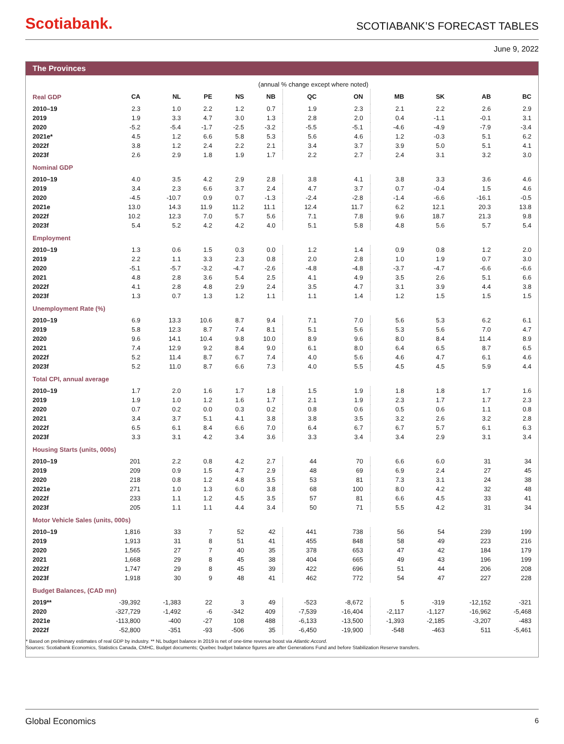Scotiabank.
SCOTIABANK’S FORECAST TABLES
June 9, 2022
The Provinces
| | (annual % change except where noted) | | | | | | | | | | |
| Real GDP | CA | NL | PE | NS | NB | QC | ON | MB | SK | AB | BC |
| 2010–19 | 2.3 | 1.0 | 2.2 | 1.2 | 0.7 | 1.9 | 2.3 | 2.1 | 2.2 | 2.6 | 2.9 |
| 2019 | 1.9 | 3.3 | 4.7 | 3.0 | 1.3 | 2.8 | 2.0 | 0.4 | -1.1 | -0.1 | 3.1 |
| 2020 | -5.2 | -5.4 | -1.7 | -2.5 | -3.2 | -5.5 | -5.1 | -4.6 | -4.9 | -7.9 | -3.4 |
| 2021e* | 4.5 | 1.2 | 6.6 | 5.8 | 5.3 | 5.6 | 4.6 | 1.2 | -0.3 | 5.1 | 6.2 |
| 2022f | 3.8 | 1.2 | 2.4 | 2.2 | 2.1 | 3.4 | 3.7 | 3.9 | 5.0 | 5.1 | 4.1 |
| 2023f | 2.6 | 2.9 | 1.8 | 1.9 | 1.7 | 2.2 | 2.7 | 2.4 | 3.1 | 3.2 | 3.0 |
| Nominal GDP | | | | | | | | | | | |
| 2010–19 | 4.0 | 3.5 | 4.2 | 2.9 | 2.8 | 3.8 | 4.1 | 3.8 | 3.3 | 3.6 | 4.6 |
| 2019 | 3.4 | 2.3 | 6.6 | 3.7 | 2.4 | 4.7 | 3.7 | 0.7 | -0.4 | 1.5 | 4.6 |
| 2020 | -4.5 | -10.7 | 0.9 | 0.7 | -1.3 | -2.4 | -2.8 | -1.4 | -6.6 | -16.1 | -0.5 |
| 2021e | 13.0 | 14.3 | 11.9 | 11.2 | 11.1 | 12.4 | 11.7 | 6.2 | 12.1 | 20.3 | 13.8 |
| 2022f | 10.2 | 12.3 | 7.0 | 5.7 | 5.6 | 7.1 | 7.8 | 9.6 | 18.7 | 21.3 | 9.8 |
| 2023f | 5.4 | 5.2 | 4.2 | 4.2 | 4.0 | 5.1 | 5.8 | 4.8 | 5.6 | 5.7 | 5.4 |
| Employment | | | | | | | | | | | |
| 2010–19 | 1.3 | 0.6 | 1.5 | 0.3 | 0.0 | 1.2 | 1.4 | 0.9 | 0.8 | 1.2 | 2.0 |
| 2019 | 2.2 | 1.1 | 3.3 | 2.3 | 0.8 | 2.0 | 2.8 | 1.0 | 1.9 | 0.7 | 3.0 |
| 2020 | -5.1 | -5.7 | -3.2 | -4.7 | -2.6 | -4.8 | -4.8 | -3.7 | -4.7 | -6.6 | -6.6 |
| 2021 | 4.8 | 2.8 | 3.6 | 5.4 | 2.5 | 4.1 | 4.9 | 3.5 | 2.6 | 5.1 | 6.6 |
| 2022f | 4.1 | 2.8 | 4.8 | 2.9 | 2.4 | 3.5 | 4.7 | 3.1 | 3.9 | 4.4 | 3.8 |
| 2023f | 1.3 | 0.7 | 1.3 | 1.2 | 1.1 | 1.1 | 1.4 | 1.2 | 1.5 | 1.5 | 1.5 |
| Unemployment Rate (%) | | | | | | | | | | | |
| 2010–19 | 6.9 | 13.3 | 10.6 | 8.7 | 9.4 | 7.1 | 7.0 | 5.6 | 5.3 | 6.2 | 6.1 |
| 2019 | 5.8 | 12.3 | 8.7 | 7.4 | 8.1 | 5.1 | 5.6 | 5.3 | 5.6 | 7.0 | 4.7 |
| 2020 | 9.6 | 14.1 | 10.4 | 9.8 | 10.0 | 8.9 | 9.6 | 8.0 | 8.4 | 11.4 | 8.9 |
| 2021 | 7.4 | 12.9 | 9.2 | 8.4 | 9.0 | 6.1 | 8.0 | 6.4 | 6.5 | 8.7 | 6.5 |
| 2022f | 5.2 | 11.4 | 8.7 | 6.7 | 7.4 | 4.0 | 5.6 | 4.6 | 4.7 | 6.1 | 4.6 |
| 2023f | 5.2 | 11.0 | 8.7 | 6.6 | 7.3 | 4.0 | 5.5 | 4.5 | 4.5 | 5.9 | 4.4 |
| Total CPI, annual average | | | | | | | | | | | |
| 2010–19 | 1.7 | 2.0 | 1.6 | 1.7 | 1.8 | 1.5 | 1.9 | 1.8 | 1.8 | 1.7 | 1.6 |
| 2019 | 1.9 | 1.0 | 1.2 | 1.6 | 1.7 | 2.1 | 1.9 | 2.3 | 1.7 | 1.7 | 2.3 |
| 2020 | 0.7 | 0.2 | 0.0 | 0.3 | 0.2 | 0.8 | 0.6 | 0.5 | 0.6 | 1.1 | 0.8 |
| 2021 | 3.4 | 3.7 | 5.1 | 4.1 | 3.8 | 3.8 | 3.5 | 3.2 | 2.6 | 3.2 | 2.8 |
| 2022f | 6.5 | 6.1 | 8.4 | 6.6 | 7.0 | 6.4 | 6.7 | 6.7 | 5.7 | 6.1 | 6.3 |
| 2023f | 3.3 | 3.1 | 4.2 | 3.4 | 3.6 | 3.3 | 3.4 | 3.4 | 2.9 | 3.1 | 3.4 |
| Housing Starts (units, 000s) | | | | | | | | | | | |
| 2010–19 | 201 | 2.2 | 0.8 | 4.2 | 2.7 | 44 | 70 | 6.6 | 6.0 | 31 | 34 |
| 2019 | 209 | 0.9 | 1.5 | 4.7 | 2.9 | 48 | 69 | 6.9 | 2.4 | 27 | 45 |
| 2020 | 218 | 0.8 | 1.2 | 4.8 | 3.5 | 53 | 81 | 7.3 | 3.1 | 24 | 38 |
| 2021e | 271 | 1.0 | 1.3 | 6.0 | 3.8 | 68 | 100 | 8.0 | 4.2 | 32 | 48 |
| 2022f | 233 | 1.1 | 1.2 | 4.5 | 3.5 | 57 | 81 | 6.6 | 4.5 | 33 | 41 |
| 2023f | 205 | 1.1 | 1.1 | 4.4 | 3.4 | 50 | 71 | 5.5 | 4.2 | 31 | 34 |
| Motor Vehicle Sales (units, 000s) | | | | | | | | | | | |
| 2010–19 | 1,816 | 33 | 7 | 52 | 42 | 441 | 738 | 56 | 54 | 239 | 199 |
| 2019 | 1,913 | 31 | 8 | 51 | 41 | 455 | 848 | 58 | 49 | 223 | 216 |
| 2020 | 1,565 | 27 | 7 | 40 | 35 | 378 | 653 | 47 | 42 | 184 | 179 |
| 2021 | 1,668 | 29 | 8 | 45 | 38 | 404 | 665 | 49 | 43 | 196 | 199 |
| 2022f | 1,747 | 29 | 8 | 45 | 39 | 422 | 696 | 51 | 44 | 206 | 208 |
| 2023f | 1,918 | 30 | 9 | 48 | 41 | 462 | 772 | 54 | 47 | 227 | 228 |
| Budget Balances, (CAD mn) | | | | | | | | | | | |
| 2019** | -39,392 | -1,383 | 22 | 3 | 49 | -523 | -8,672 | 5 | -319 | -12,152 | -321 |
| 2020 | -327,729 | -1,492 | -6 | -342 | 409 | -7,539 | -16,404 | -2,117 | -1,127 | -16,962 | -5,468 |
| 2021e | -113,800 | -400 | -27 | 108 | 488 | -6,133 | -13,500 | -1,393 | -2,185 | -3,207 | -483 |
| 2022f | -52,800 | -351 | -93 | -506 | 35 | -6,450 | -19,900 | -548 | -463 | 511 | -5,461 |
* Based on preliminary estimates of real GDP by industry. ** NL budget balance in 2019 is net of one-time revenue boost via Atlantic Accord.
Sources: Scotiabank Economics, Statistics Canada, CMHC, Budget documents; Quebec budget balance figures are after Generations Fund and before Stabilization Reserve transfers.
Global Economics 6